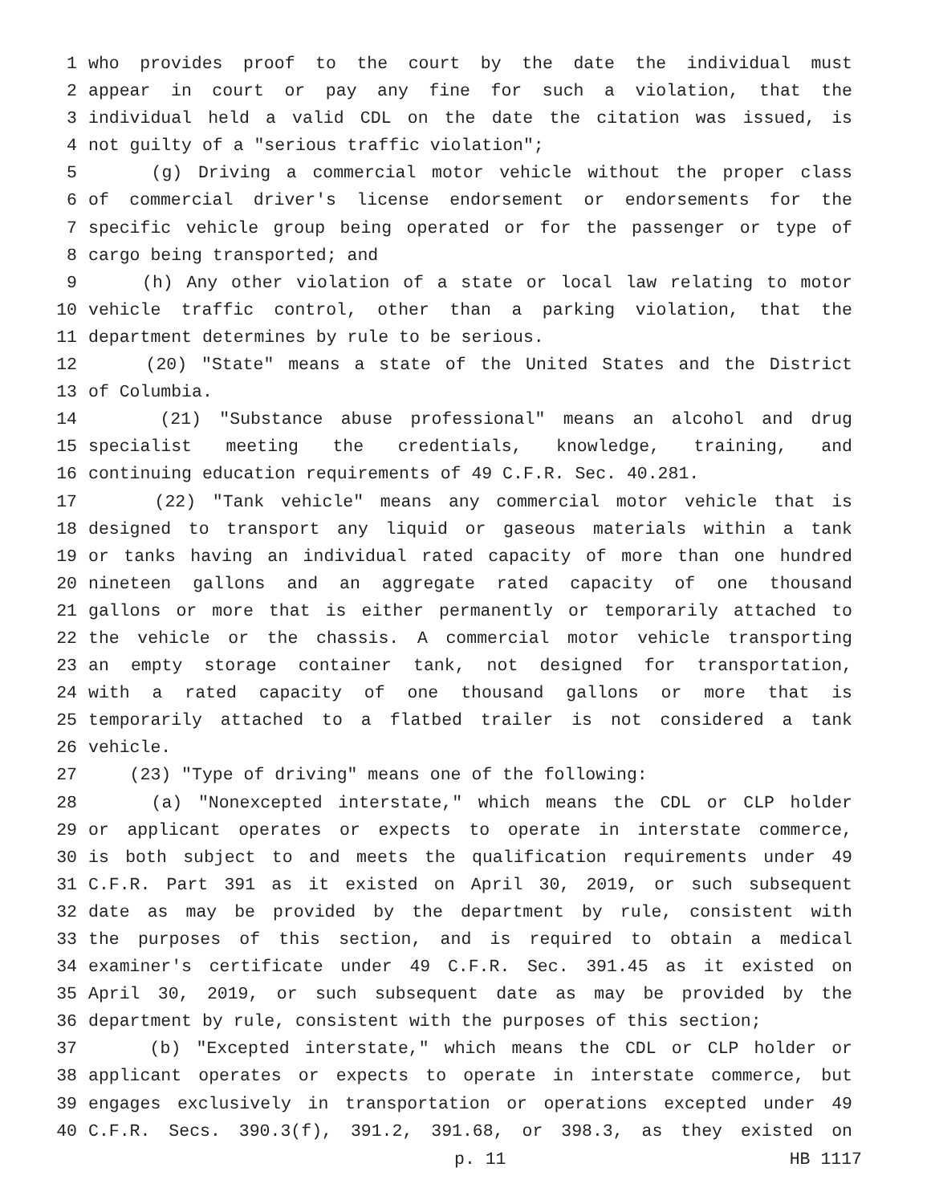1 who provides proof to the court by the date the individual must
2 appear in court or pay any fine for such a violation, that the
3 individual held a valid CDL on the date the citation was issued, is
4 not guilty of a "serious traffic violation";
5 (g) Driving a commercial motor vehicle without the proper class
6 of commercial driver's license endorsement or endorsements for the
7 specific vehicle group being operated or for the passenger or type of
8 cargo being transported; and
9 (h) Any other violation of a state or local law relating to motor
10 vehicle traffic control, other than a parking violation, that the
11 department determines by rule to be serious.
12 (20) "State" means a state of the United States and the District
13 of Columbia.
14 (21) "Substance abuse professional" means an alcohol and drug
15 specialist meeting the credentials, knowledge, training, and
16 continuing education requirements of 49 C.F.R. Sec. 40.281.
17 (22) "Tank vehicle" means any commercial motor vehicle that is
18 designed to transport any liquid or gaseous materials within a tank
19 or tanks having an individual rated capacity of more than one hundred
20 nineteen gallons and an aggregate rated capacity of one thousand
21 gallons or more that is either permanently or temporarily attached to
22 the vehicle or the chassis. A commercial motor vehicle transporting
23 an empty storage container tank, not designed for transportation,
24 with a rated capacity of one thousand gallons or more that is
25 temporarily attached to a flatbed trailer is not considered a tank
26 vehicle.
27 (23) "Type of driving" means one of the following:
28 (a) "Nonexcepted interstate," which means the CDL or CLP holder
29 or applicant operates or expects to operate in interstate commerce,
30 is both subject to and meets the qualification requirements under 49
31 C.F.R. Part 391 as it existed on April 30, 2019, or such subsequent
32 date as may be provided by the department by rule, consistent with
33 the purposes of this section, and is required to obtain a medical
34 examiner's certificate under 49 C.F.R. Sec. 391.45 as it existed on
35 April 30, 2019, or such subsequent date as may be provided by the
36 department by rule, consistent with the purposes of this section;
37 (b) "Excepted interstate," which means the CDL or CLP holder or
38 applicant operates or expects to operate in interstate commerce, but
39 engages exclusively in transportation or operations excepted under 49
40 C.F.R. Secs. 390.3(f), 391.2, 391.68, or 398.3, as they existed on
p. 11 HB 1117